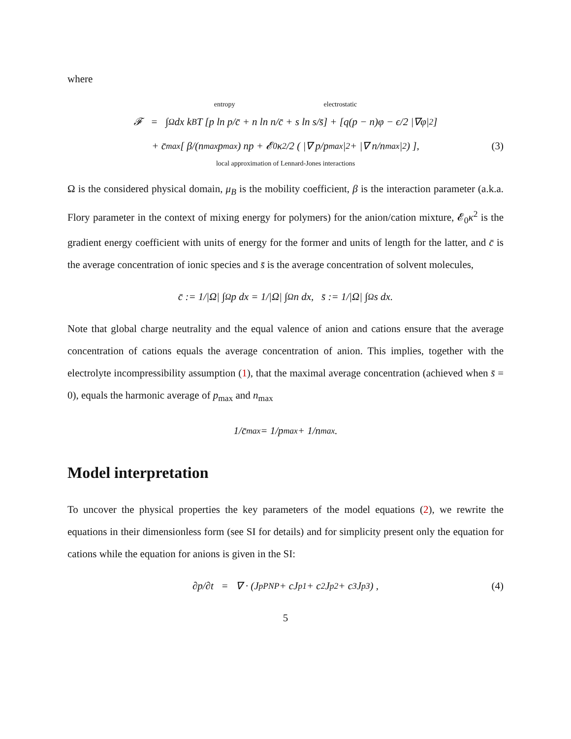where
entropy electrostatic
𝓕 = ∫<sub>Ω</sub> dx k<sub>B</sub>T [p ln p/c̄ + n ln n/c̄ + s ln s/s̄] + [q(p − n)φ − ϵ/2 |∇φ|<sup>2</sup>]
+ c̄<sub>max</sub> [ β/(n<sub>max</sub>p<sub>max</sub>) np + 𝓔<sub>0</sub> κ<sup>2</sup>/2 ( |∇ p/p<sub>max</sub>|<sup>2</sup> + |∇ n/n<sub>max</sub>|<sup>2</sup> ) ], (3)
local approximation of Lennard-Jones interactions
Ω is the considered physical domain, μ<sub>B</sub> is the mobility coefficient, β is the interaction parameter (a.k.a. Flory parameter in the context of mixing energy for polymers) for the anion/cation mixture, 𝓔<sub>0</sub>κ<sup>2</sup> is the gradient energy coefficient with units of energy for the former and units of length for the latter, and c̄ is the average concentration of ionic species and s̄ is the average concentration of solvent molecules,
c̄ := 1/|Ω| ∫<sub>Ω</sub> p dx = 1/|Ω| ∫<sub>Ω</sub> n dx, s̄ := 1/|Ω| ∫<sub>Ω</sub> s dx.
Note that global charge neutrality and the equal valence of anion and cations ensure that the average concentration of cations equals the average concentration of anion. This implies, together with the electrolyte incompressibility assumption (1), that the maximal average concentration (achieved when s̄ = 0), equals the harmonic average of p<sub>max</sub> and n<sub>max</sub>
1/c̄<sub>max</sub> = 1/p<sub>max</sub> + 1/n<sub>max</sub>.
Model interpretation
To uncover the physical properties the key parameters of the model equations (2), we rewrite the equations in their dimensionless form (see SI for details) and for simplicity present only the equation for cations while the equation for anions is given in the SI:
∂p/∂t = ∇ · (J<sup>p</sup><sub>PNP</sub> + cJ<sup>p</sup><sub>1</sub> + c<sup>2</sup>J<sup>p</sup><sub>2</sub> + c<sup>3</sup>J<sup>p</sup><sub>3</sub>) , (4)
5